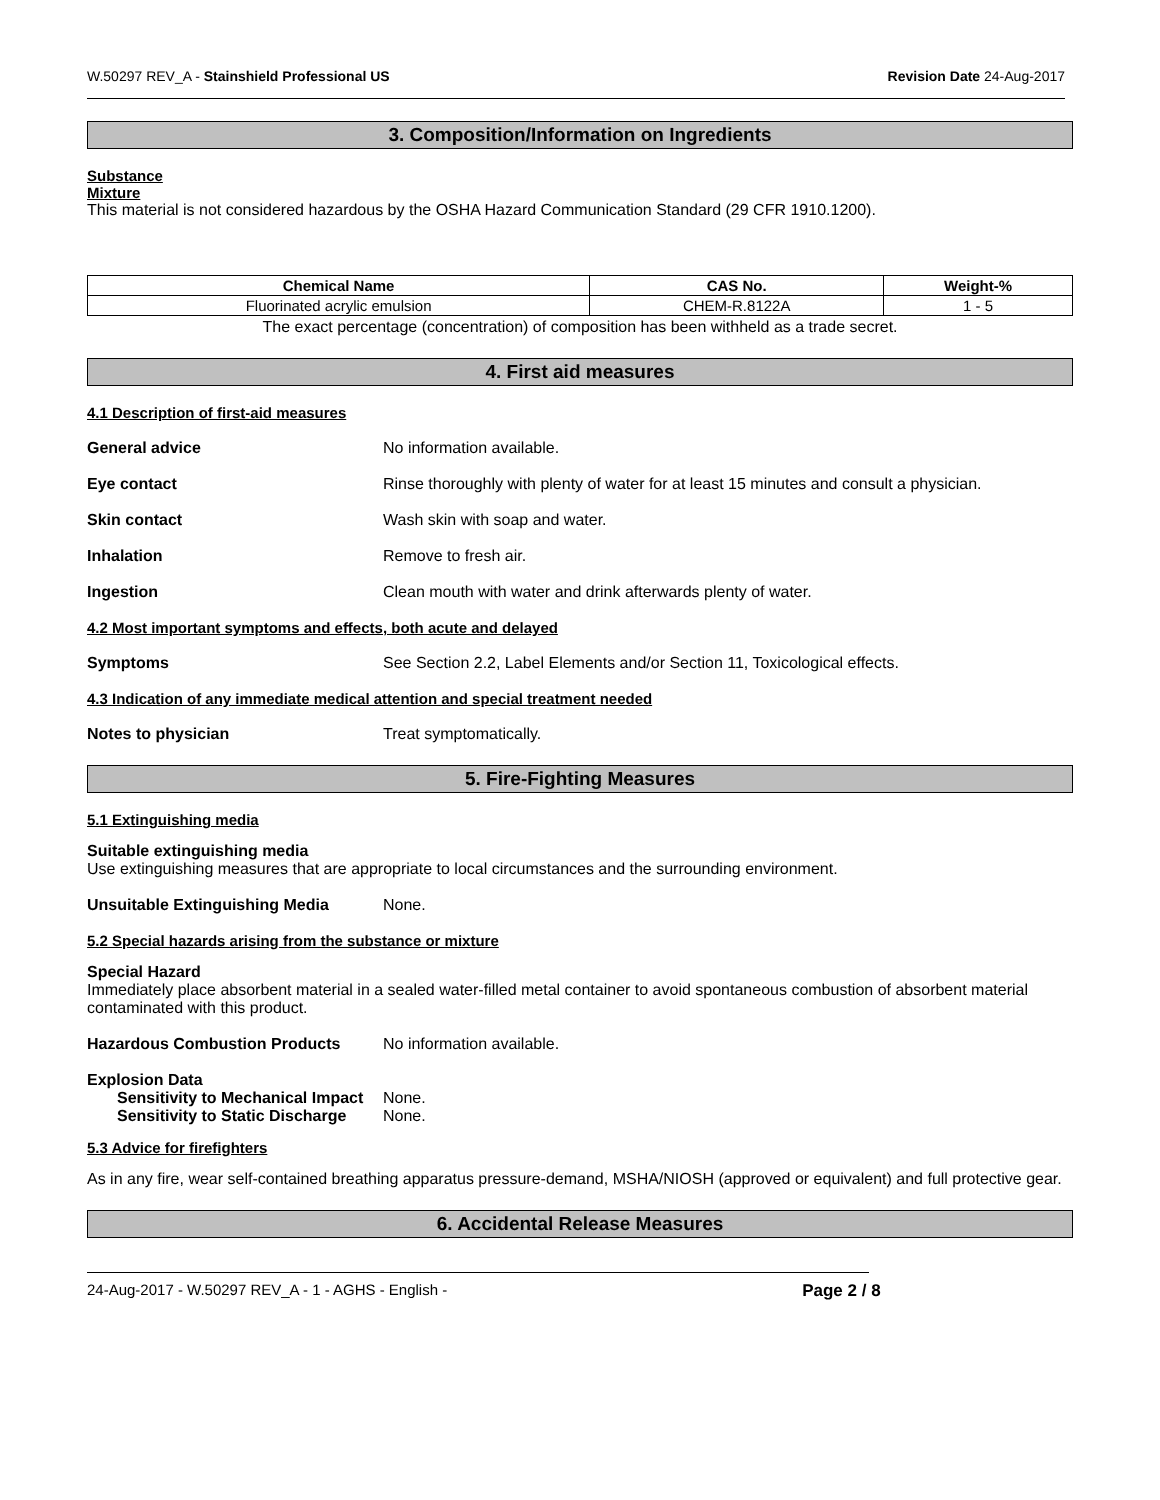W.50297 REV_A - Stainshield Professional US Revision Date 24-Aug-2017
3. Composition/Information on Ingredients
Substance
Mixture
This material is not considered hazardous by the OSHA Hazard Communication Standard (29 CFR 1910.1200).
| Chemical Name | CAS No. | Weight-% |
| --- | --- | --- |
| Fluorinated acrylic emulsion | CHEM-R.8122A | 1 - 5 |
The exact percentage (concentration) of composition has been withheld as a trade secret.
4. First aid measures
4.1 Description of first-aid measures
General advice No information available.
Eye contact Rinse thoroughly with plenty of water for at least 15 minutes and consult a physician.
Skin contact Wash skin with soap and water.
Inhalation Remove to fresh air.
Ingestion Clean mouth with water and drink afterwards plenty of water.
4.2 Most important symptoms and effects, both acute and delayed
Symptoms See Section 2.2, Label Elements and/or Section 11, Toxicological effects.
4.3 Indication of any immediate medical attention and special treatment needed
Notes to physician Treat symptomatically.
5. Fire-Fighting Measures
5.1 Extinguishing media
Suitable extinguishing media
Use extinguishing measures that are appropriate to local circumstances and the surrounding environment.
Unsuitable Extinguishing Media None.
5.2 Special hazards arising from the substance or mixture
Special Hazard
Immediately place absorbent material in a sealed water-filled metal container to avoid spontaneous combustion of absorbent material contaminated with this product.
Hazardous Combustion Products No information available.
Explosion Data
Sensitivity to Mechanical Impact None.
Sensitivity to Static Discharge None.
5.3 Advice for firefighters
As in any fire, wear self-contained breathing apparatus pressure-demand, MSHA/NIOSH (approved or equivalent) and full protective gear.
6. Accidental Release Measures
24-Aug-2017 - W.50297 REV_A - 1 - AGHS - English - Page 2 / 8